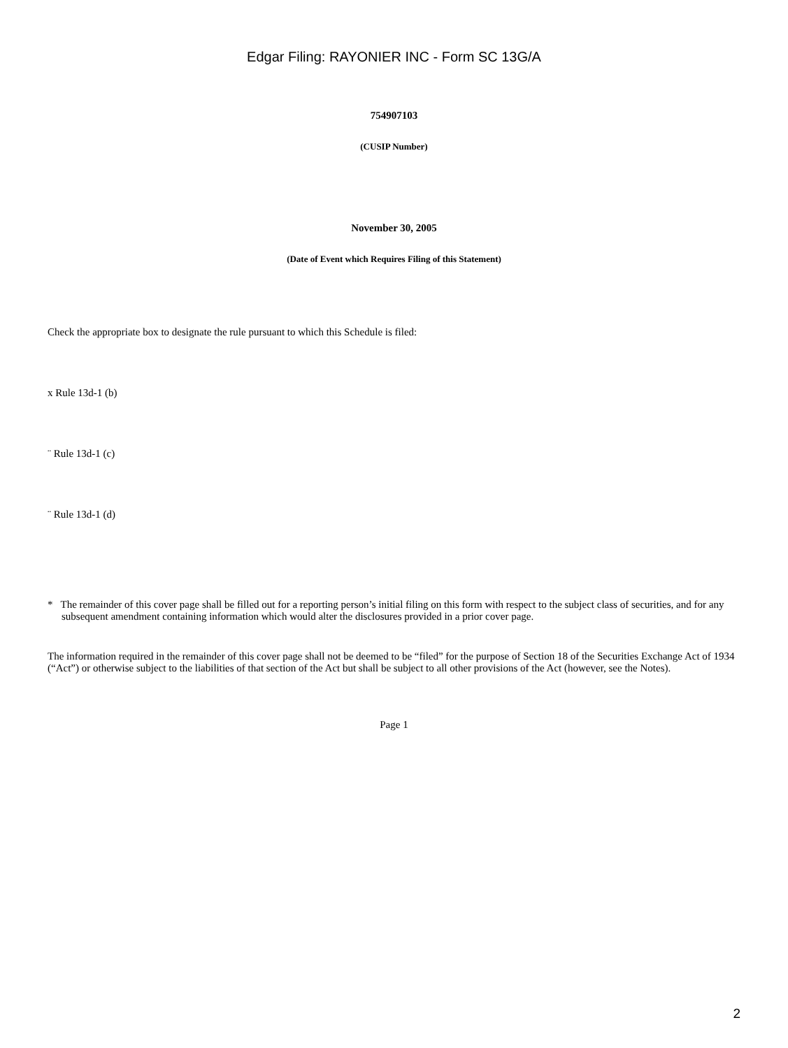Edgar Filing: RAYONIER INC - Form SC 13G/A
754907103
(CUSIP Number)
November 30, 2005
(Date of Event which Requires Filing of this Statement)
Check the appropriate box to designate the rule pursuant to which this Schedule is filed:
x Rule 13d-1 (b)
¨ Rule 13d-1 (c)
¨ Rule 13d-1 (d)
* The remainder of this cover page shall be filled out for a reporting person’s initial filing on this form with respect to the subject class of securities, and for any subsequent amendment containing information which would alter the disclosures provided in a prior cover page.
The information required in the remainder of this cover page shall not be deemed to be “filed” for the purpose of Section 18 of the Securities Exchange Act of 1934 (“Act”) or otherwise subject to the liabilities of that section of the Act but shall be subject to all other provisions of the Act (however, see the Notes).
Page 1
2